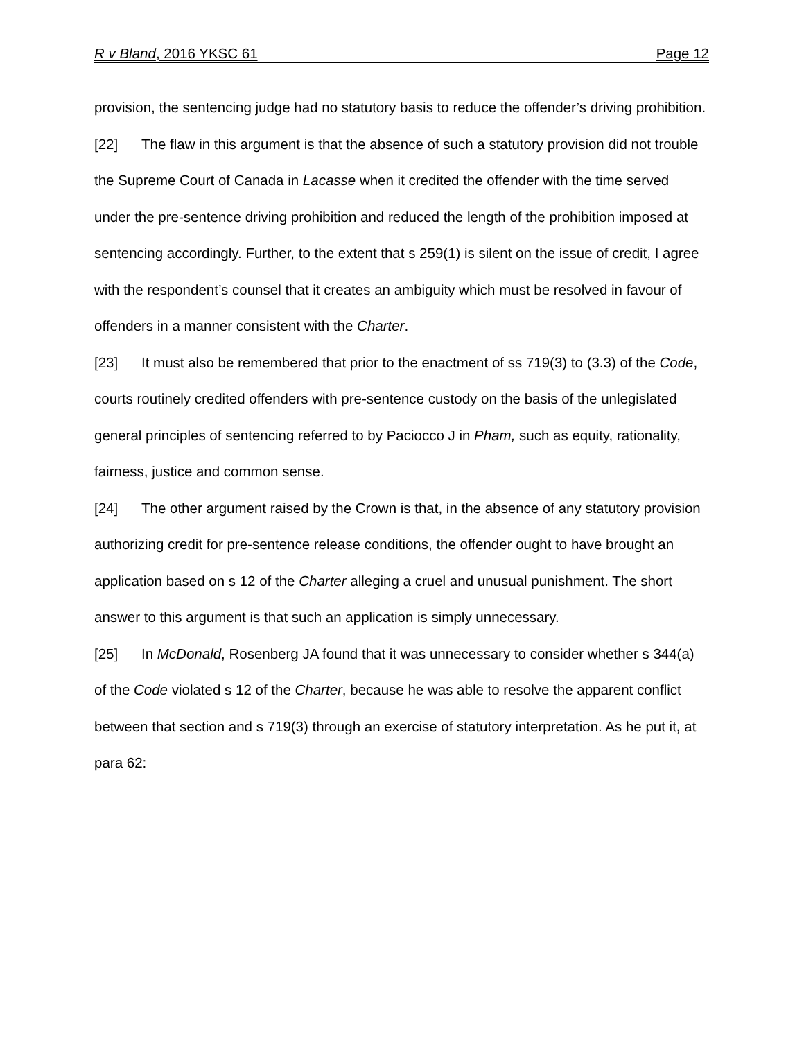R v Bland, 2016 YKSC 61 Page 12
provision, the sentencing judge had no statutory basis to reduce the offender’s driving prohibition.
[22] The flaw in this argument is that the absence of such a statutory provision did not trouble the Supreme Court of Canada in Lacasse when it credited the offender with the time served under the pre-sentence driving prohibition and reduced the length of the prohibition imposed at sentencing accordingly. Further, to the extent that s 259(1) is silent on the issue of credit, I agree with the respondent’s counsel that it creates an ambiguity which must be resolved in favour of offenders in a manner consistent with the Charter.
[23] It must also be remembered that prior to the enactment of ss 719(3) to (3.3) of the Code, courts routinely credited offenders with pre-sentence custody on the basis of the unlegislated general principles of sentencing referred to by Paciocco J in Pham, such as equity, rationality, fairness, justice and common sense.
[24] The other argument raised by the Crown is that, in the absence of any statutory provision authorizing credit for pre-sentence release conditions, the offender ought to have brought an application based on s 12 of the Charter alleging a cruel and unusual punishment. The short answer to this argument is that such an application is simply unnecessary.
[25] In McDonald, Rosenberg JA found that it was unnecessary to consider whether s 344(a) of the Code violated s 12 of the Charter, because he was able to resolve the apparent conflict between that section and s 719(3) through an exercise of statutory interpretation. As he put it, at para 62: